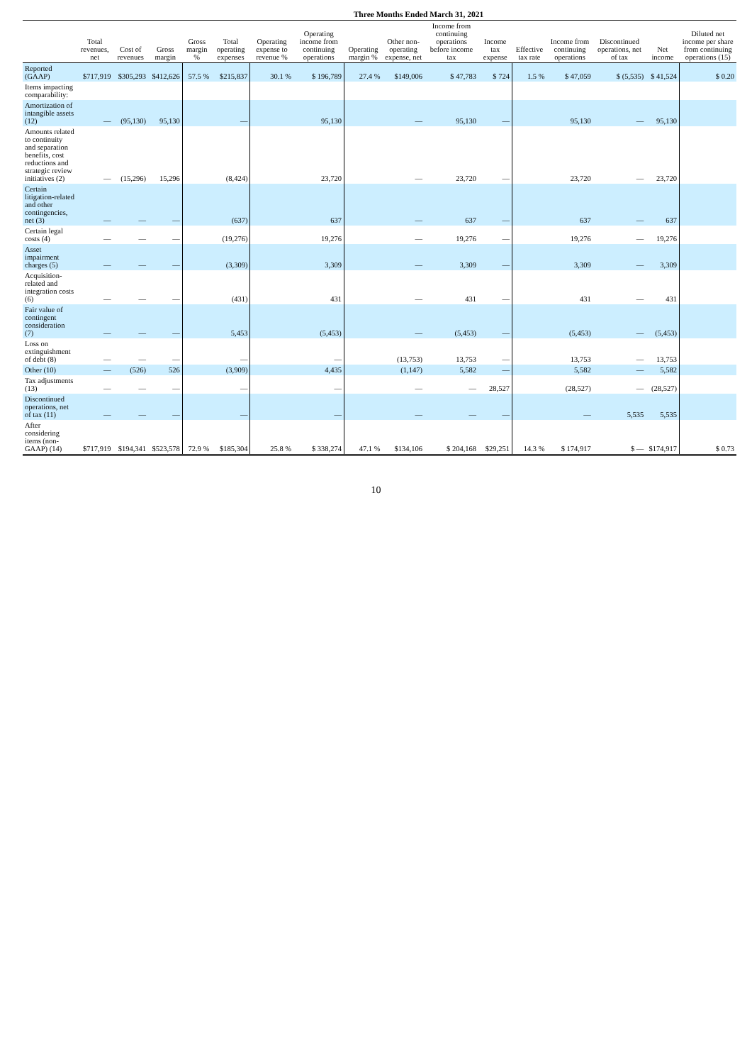Three Months Ended March 31, 2021
| | Total revenues, net | Cost of revenues | Gross margin | Gross margin % | Total operating expenses | Operating expense to revenue % | Operating income from continuing operations | Operating margin % | Other non-operating expense, net | Income from continuing operations before income tax | Income tax expense | Effective tax rate | Income from continuing operations | Discontinued operations, net of tax | Net income | Diluted net income per share from continuing operations (15) |
| --- | --- | --- | --- | --- | --- | --- | --- | --- | --- | --- | --- | --- | --- | --- | --- | --- |
| Reported (GAAP) | $717,919 | $305,293 | $412,626 | 57.5 % | $215,837 | 30.1 % | $ 196,789 | 27.4 % | $149,006 | $ 47,783 | $ 724 | 1.5 % | $ 47,059 | $ (5,535) | $ 41,524 | $ 0.20 |
| Items impacting comparability: | | | | | | | | | | | | | | | | |
| Amortization of intangible assets (12) | — | (95,130) | 95,130 | | — | | 95,130 | | — | 95,130 | — | | 95,130 | — | 95,130 | |
| Amounts related to continuity and separation benefits, cost reductions and strategic review initiatives (2) | — | (15,296) | 15,296 | | (8,424) | | 23,720 | | — | 23,720 | — | | 23,720 | — | 23,720 | |
| Certain litigation-related and other contingencies, net (3) | — | — | — | | (637) | | 637 | | — | 637 | — | | 637 | — | 637 | |
| Certain legal costs (4) | — | — | — | | (19,276) | | 19,276 | | — | 19,276 | — | | 19,276 | — | 19,276 | |
| Asset impairment charges (5) | — | — | — | | (3,309) | | 3,309 | | — | 3,309 | — | | 3,309 | — | 3,309 | |
| Acquisition-related and integration costs (6) | — | — | — | | (431) | | 431 | | — | 431 | — | | 431 | — | 431 | |
| Fair value of contingent consideration (7) | — | — | — | | 5,453 | | (5,453) | | — | (5,453) | — | | (5,453) | — | (5,453) | |
| Loss on extinguishment of debt (8) | — | — | — | | — | | — | | (13,753) | 13,753 | — | | 13,753 | — | 13,753 | |
| Other (10) | — | (526) | 526 | | (3,909) | | 4,435 | | (1,147) | 5,582 | — | | 5,582 | — | 5,582 | |
| Tax adjustments (13) | — | — | — | | — | | — | | — | — | 28,527 | | (28,527) | — | (28,527) | |
| Discontinued operations, net of tax (11) | — | — | — | | — | | — | | — | — | — | | — | 5,535 | 5,535 | |
| After considering items (non-GAAP) (14) | $717,919 | $194,341 | $523,578 | 72.9 % | $185,304 | 25.8 % | $ 338,274 | 47.1 % | $134,106 | $ 204,168 | $29,251 | 14.3 % | $ 174,917 | $ — | $174,917 | $ 0.73 |
10